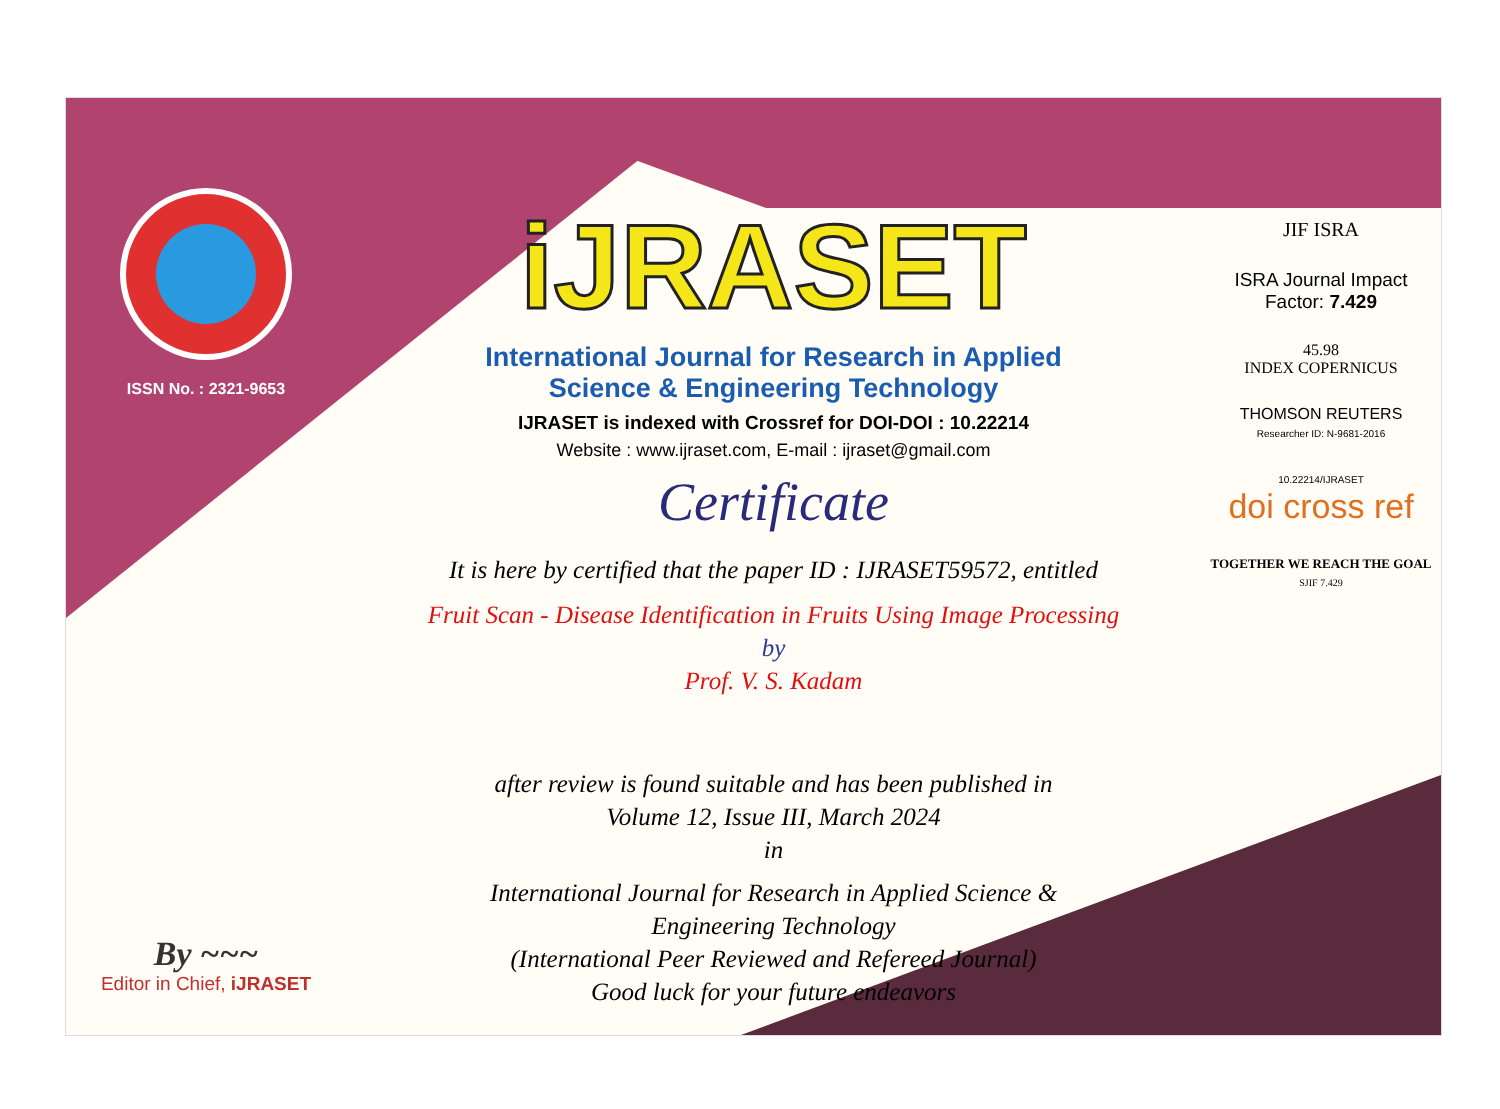ISSN No. : 2321-9653
By ~~~
Editor in Chief, iJRASET
iJRASET
International Journal for Research in Applied
Science & Engineering Technology
IJRASET is indexed with Crossref for DOI-DOI : 10.22214
Website : www.ijraset.com, E-mail : ijraset@gmail.com
Certificate
It is here by certified that the paper ID : IJRASET59572, entitled
Fruit Scan - Disease Identification in Fruits Using Image Processing
by
Prof. V. S. Kadam
after review is found suitable and has been published in
Volume 12, Issue III, March 2024
in
International Journal for Research in Applied Science &
Engineering Technology
(International Peer Reviewed and Refereed Journal)
Good luck for your future endeavors
JIF ISRA
ISRA Journal Impact
Factor: 7.429
45.98
INDEX COPERNICUS
THOMSON REUTERS
Researcher ID: N-9681-2016
10.22214/IJRASET
doi cross ref
TOGETHER WE REACH THE GOAL
SJIF 7.429